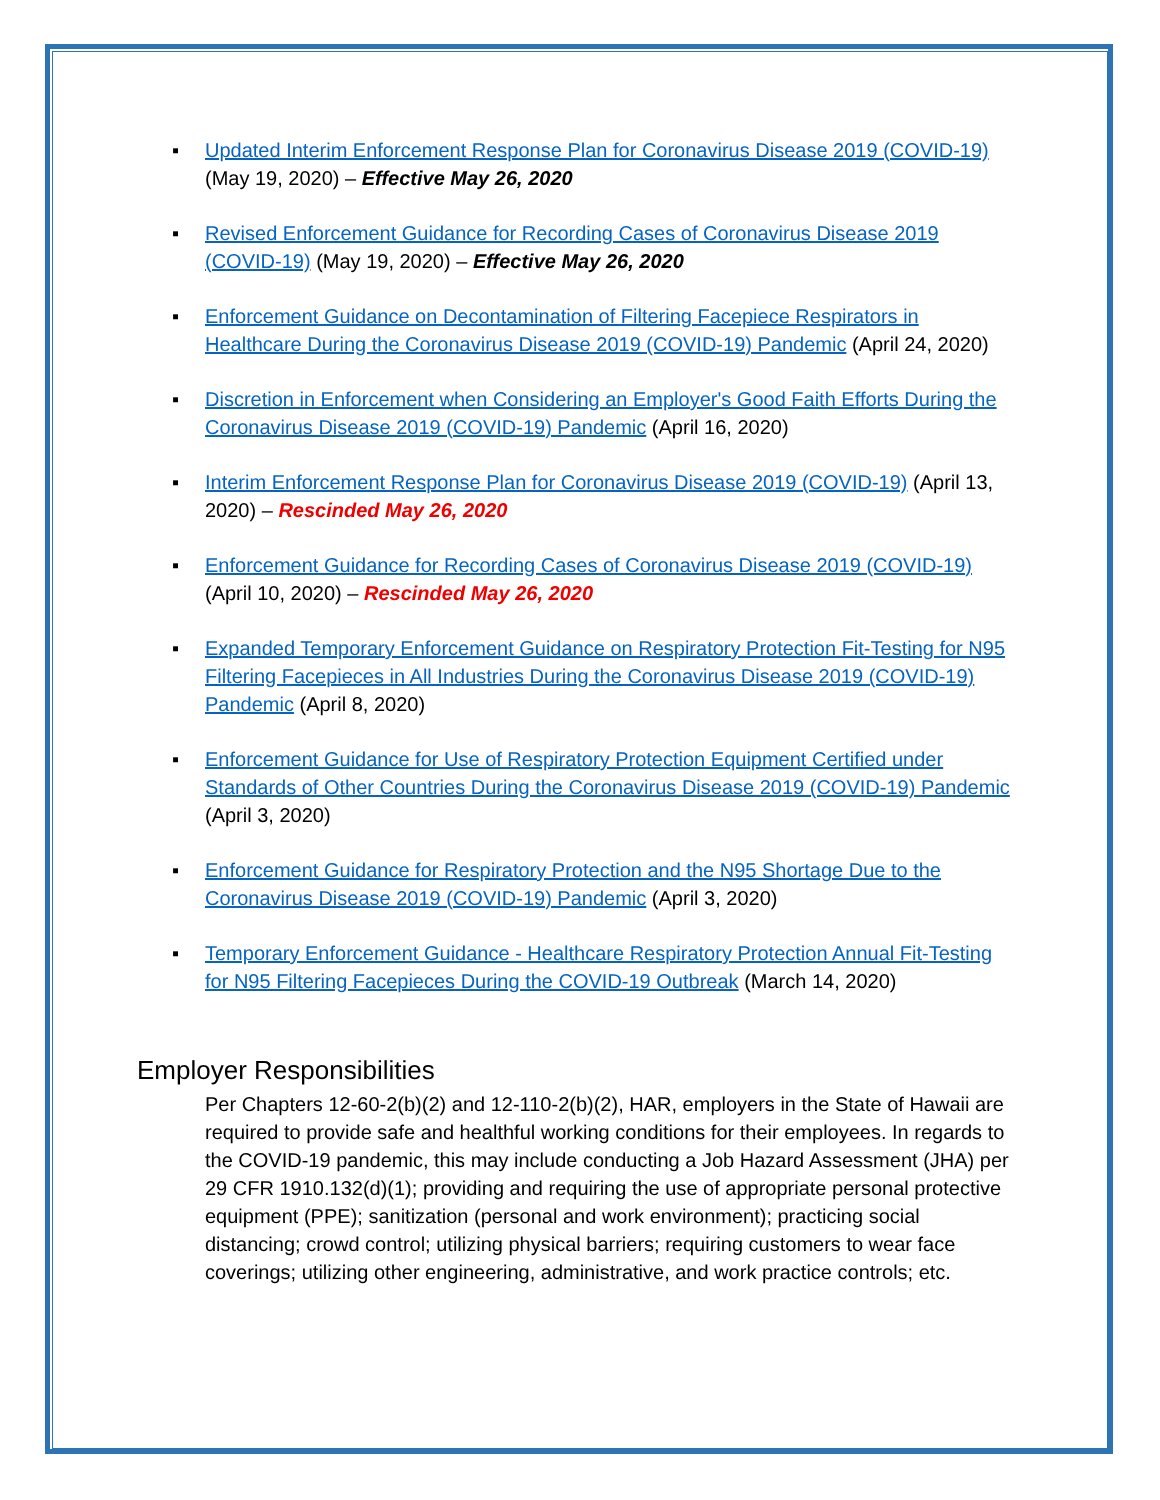▪ Updated Interim Enforcement Response Plan for Coronavirus Disease 2019 (COVID-19) (May 19, 2020) – Effective May 26, 2020
▪ Revised Enforcement Guidance for Recording Cases of Coronavirus Disease 2019 (COVID-19) (May 19, 2020) – Effective May 26, 2020
▪ Enforcement Guidance on Decontamination of Filtering Facepiece Respirators in Healthcare During the Coronavirus Disease 2019 (COVID-19) Pandemic (April 24, 2020)
▪ Discretion in Enforcement when Considering an Employer's Good Faith Efforts During the Coronavirus Disease 2019 (COVID-19) Pandemic (April 16, 2020)
▪ Interim Enforcement Response Plan for Coronavirus Disease 2019 (COVID-19) (April 13, 2020) – Rescinded May 26, 2020
▪ Enforcement Guidance for Recording Cases of Coronavirus Disease 2019 (COVID-19) (April 10, 2020) – Rescinded May 26, 2020
▪ Expanded Temporary Enforcement Guidance on Respiratory Protection Fit-Testing for N95 Filtering Facepieces in All Industries During the Coronavirus Disease 2019 (COVID-19) Pandemic (April 8, 2020)
▪ Enforcement Guidance for Use of Respiratory Protection Equipment Certified under Standards of Other Countries During the Coronavirus Disease 2019 (COVID-19) Pandemic (April 3, 2020)
▪ Enforcement Guidance for Respiratory Protection and the N95 Shortage Due to the Coronavirus Disease 2019 (COVID-19) Pandemic (April 3, 2020)
▪ Temporary Enforcement Guidance - Healthcare Respiratory Protection Annual Fit-Testing for N95 Filtering Facepieces During the COVID-19 Outbreak (March 14, 2020)
Employer Responsibilities
Per Chapters 12-60-2(b)(2) and 12-110-2(b)(2), HAR, employers in the State of Hawaii are required to provide safe and healthful working conditions for their employees. In regards to the COVID-19 pandemic, this may include conducting a Job Hazard Assessment (JHA) per 29 CFR 1910.132(d)(1); providing and requiring the use of appropriate personal protective equipment (PPE); sanitization (personal and work environment); practicing social distancing; crowd control; utilizing physical barriers; requiring customers to wear face coverings; utilizing other engineering, administrative, and work practice controls; etc.